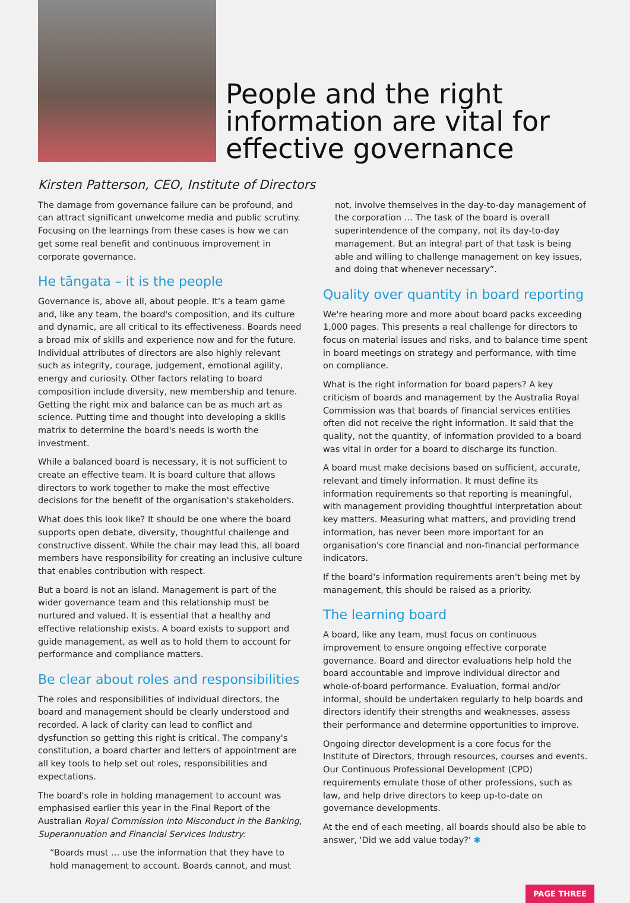People and the right information are vital for effective governance
Kirsten Patterson, CEO, Institute of Directors
The damage from governance failure can be profound, and can attract significant unwelcome media and public scrutiny. Focusing on the learnings from these cases is how we can get some real benefit and continuous improvement in corporate governance.
He tāngata – it is the people
Governance is, above all, about people. It's a team game and, like any team, the board's composition, and its culture and dynamic, are all critical to its effectiveness. Boards need a broad mix of skills and experience now and for the future. Individual attributes of directors are also highly relevant such as integrity, courage, judgement, emotional agility, energy and curiosity. Other factors relating to board composition include diversity, new membership and tenure. Getting the right mix and balance can be as much art as science. Putting time and thought into developing a skills matrix to determine the board's needs is worth the investment.
While a balanced board is necessary, it is not sufficient to create an effective team. It is board culture that allows directors to work together to make the most effective decisions for the benefit of the organisation's stakeholders.
What does this look like? It should be one where the board supports open debate, diversity, thoughtful challenge and constructive dissent. While the chair may lead this, all board members have responsibility for creating an inclusive culture that enables contribution with respect.
But a board is not an island. Management is part of the wider governance team and this relationship must be nurtured and valued. It is essential that a healthy and effective relationship exists. A board exists to support and guide management, as well as to hold them to account for performance and compliance matters.
Be clear about roles and responsibilities
The roles and responsibilities of individual directors, the board and management should be clearly understood and recorded. A lack of clarity can lead to conflict and dysfunction so getting this right is critical. The company's constitution, a board charter and letters of appointment are all key tools to help set out roles, responsibilities and expectations.
The board's role in holding management to account was emphasised earlier this year in the Final Report of the Australian Royal Commission into Misconduct in the Banking, Superannuation and Financial Services Industry:
“Boards must … use the information that they have to hold management to account. Boards cannot, and must
not, involve themselves in the day-to-day management of the corporation … The task of the board is overall superintendence of the company, not its day-to-day management. But an integral part of that task is being able and willing to challenge management on key issues, and doing that whenever necessary”.
Quality over quantity in board reporting
We're hearing more and more about board packs exceeding 1,000 pages. This presents a real challenge for directors to focus on material issues and risks, and to balance time spent in board meetings on strategy and performance, with time on compliance.
What is the right information for board papers? A key criticism of boards and management by the Australia Royal Commission was that boards of financial services entities often did not receive the right information. It said that the quality, not the quantity, of information provided to a board was vital in order for a board to discharge its function.
A board must make decisions based on sufficient, accurate, relevant and timely information. It must define its information requirements so that reporting is meaningful, with management providing thoughtful interpretation about key matters. Measuring what matters, and providing trend information, has never been more important for an organisation's core financial and non-financial performance indicators.
If the board's information requirements aren't being met by management, this should be raised as a priority.
The learning board
A board, like any team, must focus on continuous improvement to ensure ongoing effective corporate governance. Board and director evaluations help hold the board accountable and improve individual director and whole-of-board performance. Evaluation, formal and/or informal, should be undertaken regularly to help boards and directors identify their strengths and weaknesses, assess their performance and determine opportunities to improve.
Ongoing director development is a core focus for the Institute of Directors, through resources, courses and events. Our Continuous Professional Development (CPD) requirements emulate those of other professions, such as law, and help drive directors to keep up-to-date on governance developments.
At the end of each meeting, all boards should also be able to answer, 'Did we add value today?' ✱
PAGE THREE